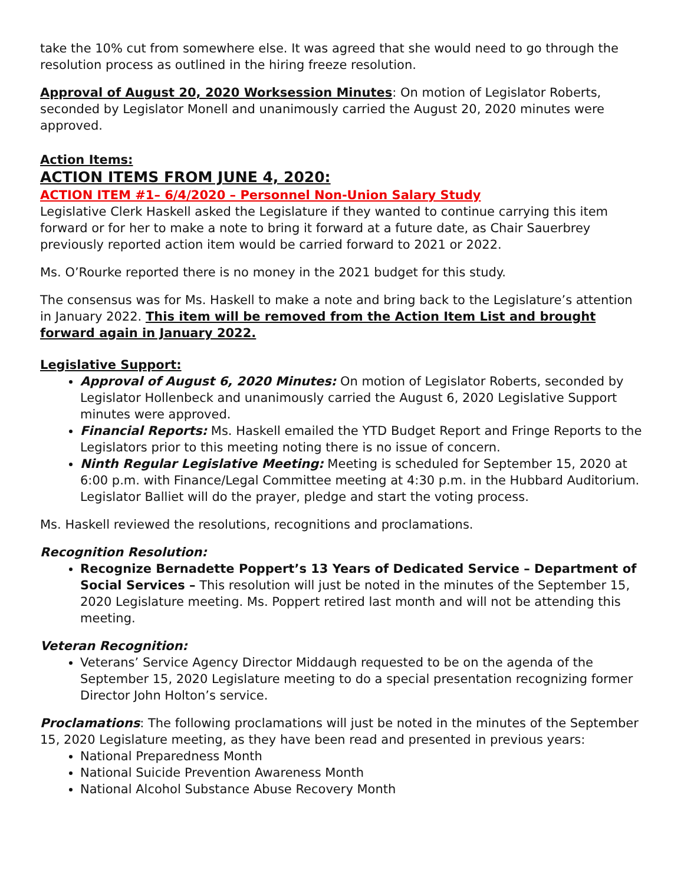take the 10% cut from somewhere else. It was agreed that she would need to go through the resolution process as outlined in the hiring freeze resolution.
Approval of August 20, 2020 Worksession Minutes: On motion of Legislator Roberts, seconded by Legislator Monell and unanimously carried the August 20, 2020 minutes were approved.
Action Items:
ACTION ITEMS FROM JUNE 4, 2020:
ACTION ITEM #1– 6/4/2020 – Personnel Non-Union Salary Study
Legislative Clerk Haskell asked the Legislature if they wanted to continue carrying this item forward or for her to make a note to bring it forward at a future date, as Chair Sauerbrey previously reported action item would be carried forward to 2021 or 2022.
Ms. O’Rourke reported there is no money in the 2021 budget for this study.
The consensus was for Ms. Haskell to make a note and bring back to the Legislature’s attention in January 2022. This item will be removed from the Action Item List and brought forward again in January 2022.
Legislative Support:
Approval of August 6, 2020 Minutes: On motion of Legislator Roberts, seconded by Legislator Hollenbeck and unanimously carried the August 6, 2020 Legislative Support minutes were approved.
Financial Reports: Ms. Haskell emailed the YTD Budget Report and Fringe Reports to the Legislators prior to this meeting noting there is no issue of concern.
Ninth Regular Legislative Meeting: Meeting is scheduled for September 15, 2020 at 6:00 p.m. with Finance/Legal Committee meeting at 4:30 p.m. in the Hubbard Auditorium. Legislator Balliet will do the prayer, pledge and start the voting process.
Ms. Haskell reviewed the resolutions, recognitions and proclamations.
Recognition Resolution:
Recognize Bernadette Poppert’s 13 Years of Dedicated Service – Department of Social Services – This resolution will just be noted in the minutes of the September 15, 2020 Legislature meeting. Ms. Poppert retired last month and will not be attending this meeting.
Veteran Recognition:
Veterans’ Service Agency Director Middaugh requested to be on the agenda of the September 15, 2020 Legislature meeting to do a special presentation recognizing former Director John Holton’s service.
Proclamations: The following proclamations will just be noted in the minutes of the September 15, 2020 Legislature meeting, as they have been read and presented in previous years:
National Preparedness Month
National Suicide Prevention Awareness Month
National Alcohol Substance Abuse Recovery Month